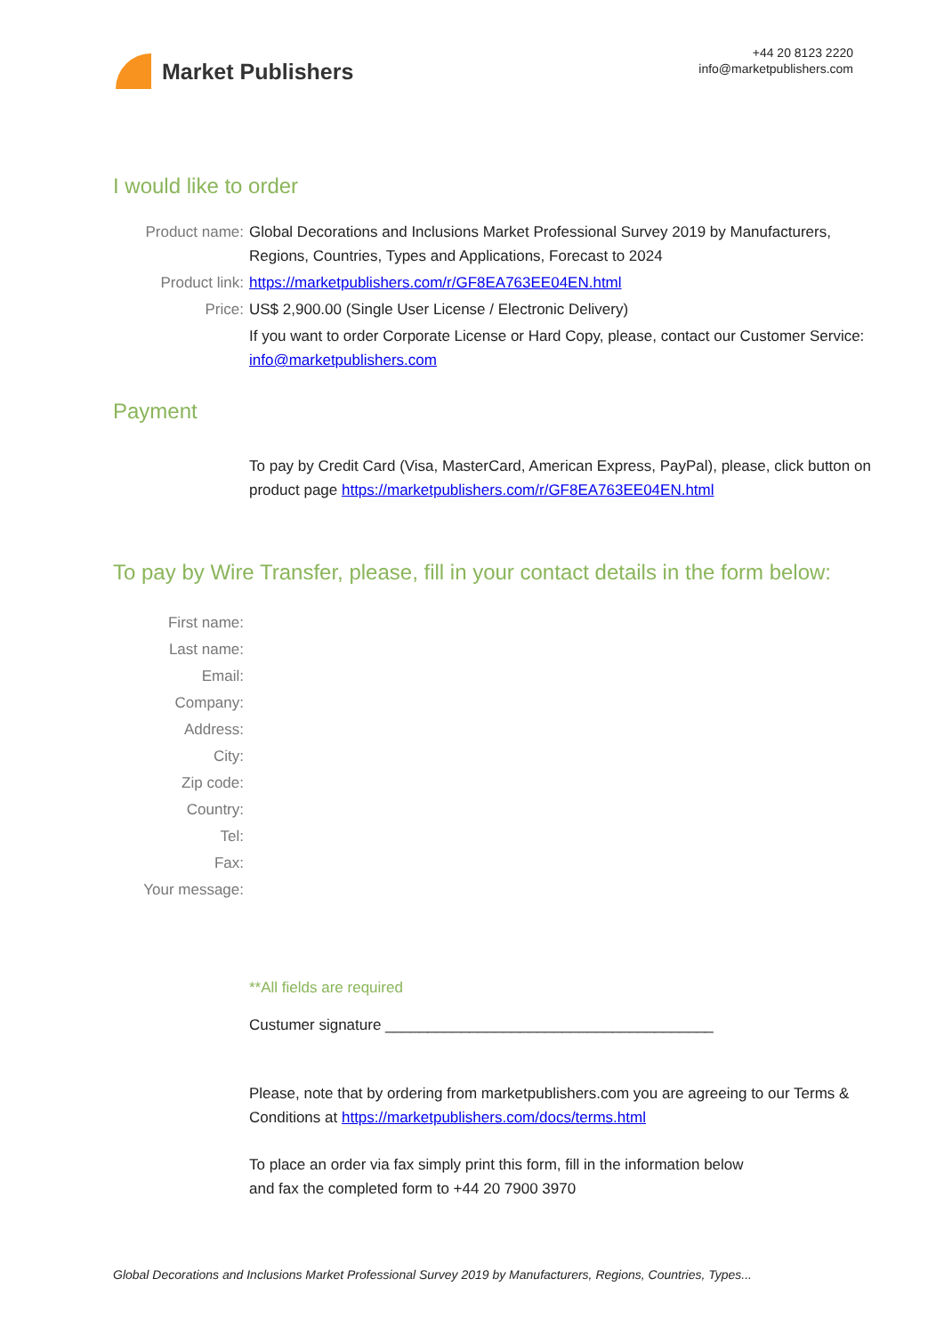Market Publishers
+44 20 8123 2220
info@marketpublishers.com
I would like to order
Product name: Global Decorations and Inclusions Market Professional Survey 2019 by Manufacturers, Regions, Countries, Types and Applications, Forecast to 2024
Product link: https://marketpublishers.com/r/GF8EA763EE04EN.html
Price: US$ 2,900.00 (Single User License / Electronic Delivery)
If you want to order Corporate License or Hard Copy, please, contact our Customer Service:
info@marketpublishers.com
Payment
To pay by Credit Card (Visa, MasterCard, American Express, PayPal), please, click button on product page https://marketpublishers.com/r/GF8EA763EE04EN.html
To pay by Wire Transfer, please, fill in your contact details in the form below:
First name:
Last name:
Email:
Company:
Address:
City:
Zip code:
Country:
Tel:
Fax:
Your message:
**All fields are required
Custumer signature _______________________________________
Please, note that by ordering from marketpublishers.com you are agreeing to our Terms & Conditions at https://marketpublishers.com/docs/terms.html
To place an order via fax simply print this form, fill in the information below
and fax the completed form to +44 20 7900 3970
Global Decorations and Inclusions Market Professional Survey 2019 by Manufacturers, Regions, Countries, Types...